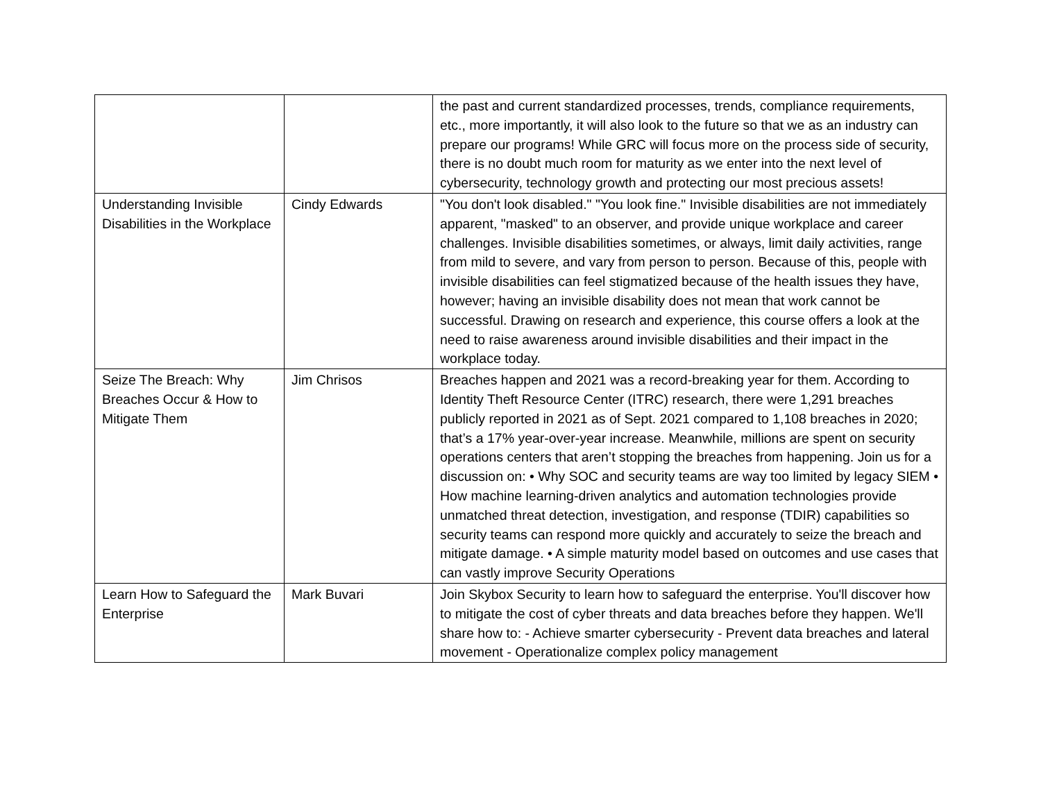| | | the past and current standardized processes, trends, compliance requirements, etc., more importantly, it will also look to the future so that we as an industry can prepare our programs! While GRC will focus more on the process side of security, there is no doubt much room for maturity as we enter into the next level of cybersecurity, technology growth and protecting our most precious assets! |
| Understanding Invisible Disabilities in the Workplace | Cindy Edwards | "You don't look disabled." "You look fine." Invisible disabilities are not immediately apparent, "masked" to an observer, and provide unique workplace and career challenges. Invisible disabilities sometimes, or always, limit daily activities, range from mild to severe, and vary from person to person. Because of this, people with invisible disabilities can feel stigmatized because of the health issues they have, however; having an invisible disability does not mean that work cannot be successful. Drawing on research and experience, this course offers a look at the need to raise awareness around invisible disabilities and their impact in the workplace today. |
| Seize The Breach: Why Breaches Occur & How to Mitigate Them | Jim Chrisos | Breaches happen and 2021 was a record-breaking year for them. According to Identity Theft Resource Center (ITRC) research, there were 1,291 breaches publicly reported in 2021 as of Sept. 2021 compared to 1,108 breaches in 2020; that’s a 17% year-over-year increase. Meanwhile, millions are spent on security operations centers that aren’t stopping the breaches from happening. Join us for a discussion on: • Why SOC and security teams are way too limited by legacy SIEM • How machine learning-driven analytics and automation technologies provide unmatched threat detection, investigation, and response (TDIR) capabilities so security teams can respond more quickly and accurately to seize the breach and mitigate damage. • A simple maturity model based on outcomes and use cases that can vastly improve Security Operations |
| Learn How to Safeguard the Enterprise | Mark Buvari | Join Skybox Security to learn how to safeguard the enterprise. You'll discover how to mitigate the cost of cyber threats and data breaches before they happen. We'll share how to: - Achieve smarter cybersecurity - Prevent data breaches and lateral movement - Operationalize complex policy management |